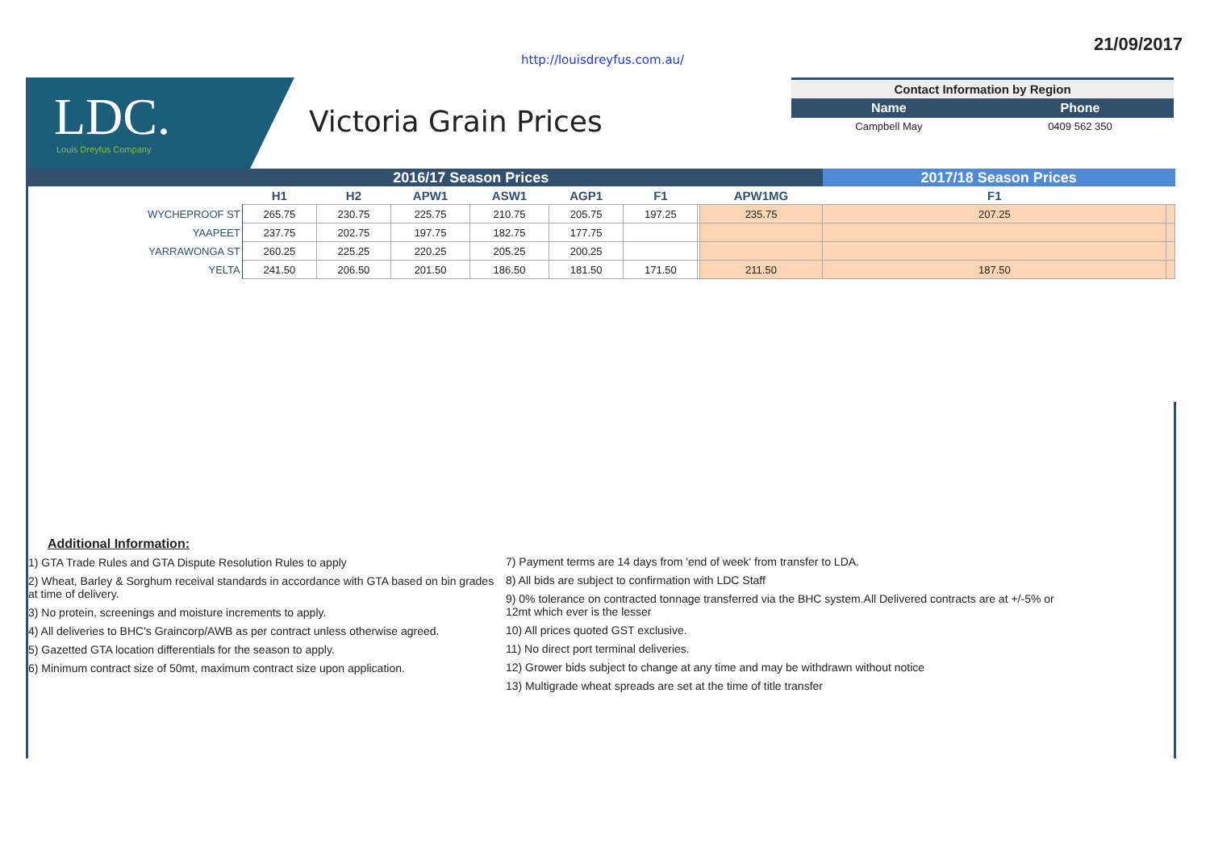21/09/2017
http://louisdreyfus.com.au/
LDC.
Louis Dreyfus Company
Victoria Grain Prices
| Contact Information by Region | |
| --- | --- |
| Name | Phone |
| Campbell May | 0409 562 350 |
| | 2016/17 Season Prices | | | | | | | | 2017/18 Season Prices | |
| --- | --- | --- | --- | --- | --- | --- | --- | --- | --- | --- |
| | H1 | H2 | APW1 | ASW1 | AGP1 | F1 | | APW1MG | F1 | |
| WYCHEPROOF ST | 265.75 | 230.75 | 225.75 | 210.75 | 205.75 | 197.25 | | 235.75 | 207.25 | |
| YAAPEET | 237.75 | 202.75 | 197.75 | 182.75 | 177.75 | | | | | |
| YARRAWONGA ST | 260.25 | 225.25 | 220.25 | 205.25 | 200.25 | | | | | |
| YELTA | 241.50 | 206.50 | 201.50 | 186.50 | 181.50 | 171.50 | | 211.50 | 187.50 | |
Additional Information:
1) GTA Trade Rules and GTA Dispute Resolution Rules to apply
2) Wheat, Barley & Sorghum receival standards in accordance with GTA based on bin grades at time of delivery.
3) No protein, screenings and moisture increments to apply.
4) All deliveries to BHC's Graincorp/AWB as per contract unless otherwise agreed.
5) Gazetted GTA location differentials for the season to apply.
6) Minimum contract size of 50mt, maximum contract size upon application.
7) Payment terms are 14 days from 'end of week' from transfer to LDA.
8) All bids are subject to confirmation with LDC Staff
9) 0% tolerance on contracted tonnage transferred via the BHC system.All Delivered contracts are at +/-5% or 12mt which ever is the lesser
10) All prices quoted GST exclusive.
11) No direct port terminal deliveries.
12) Grower bids subject to change at any time and may be withdrawn without notice
13) Multigrade wheat spreads are set at the time of title transfer